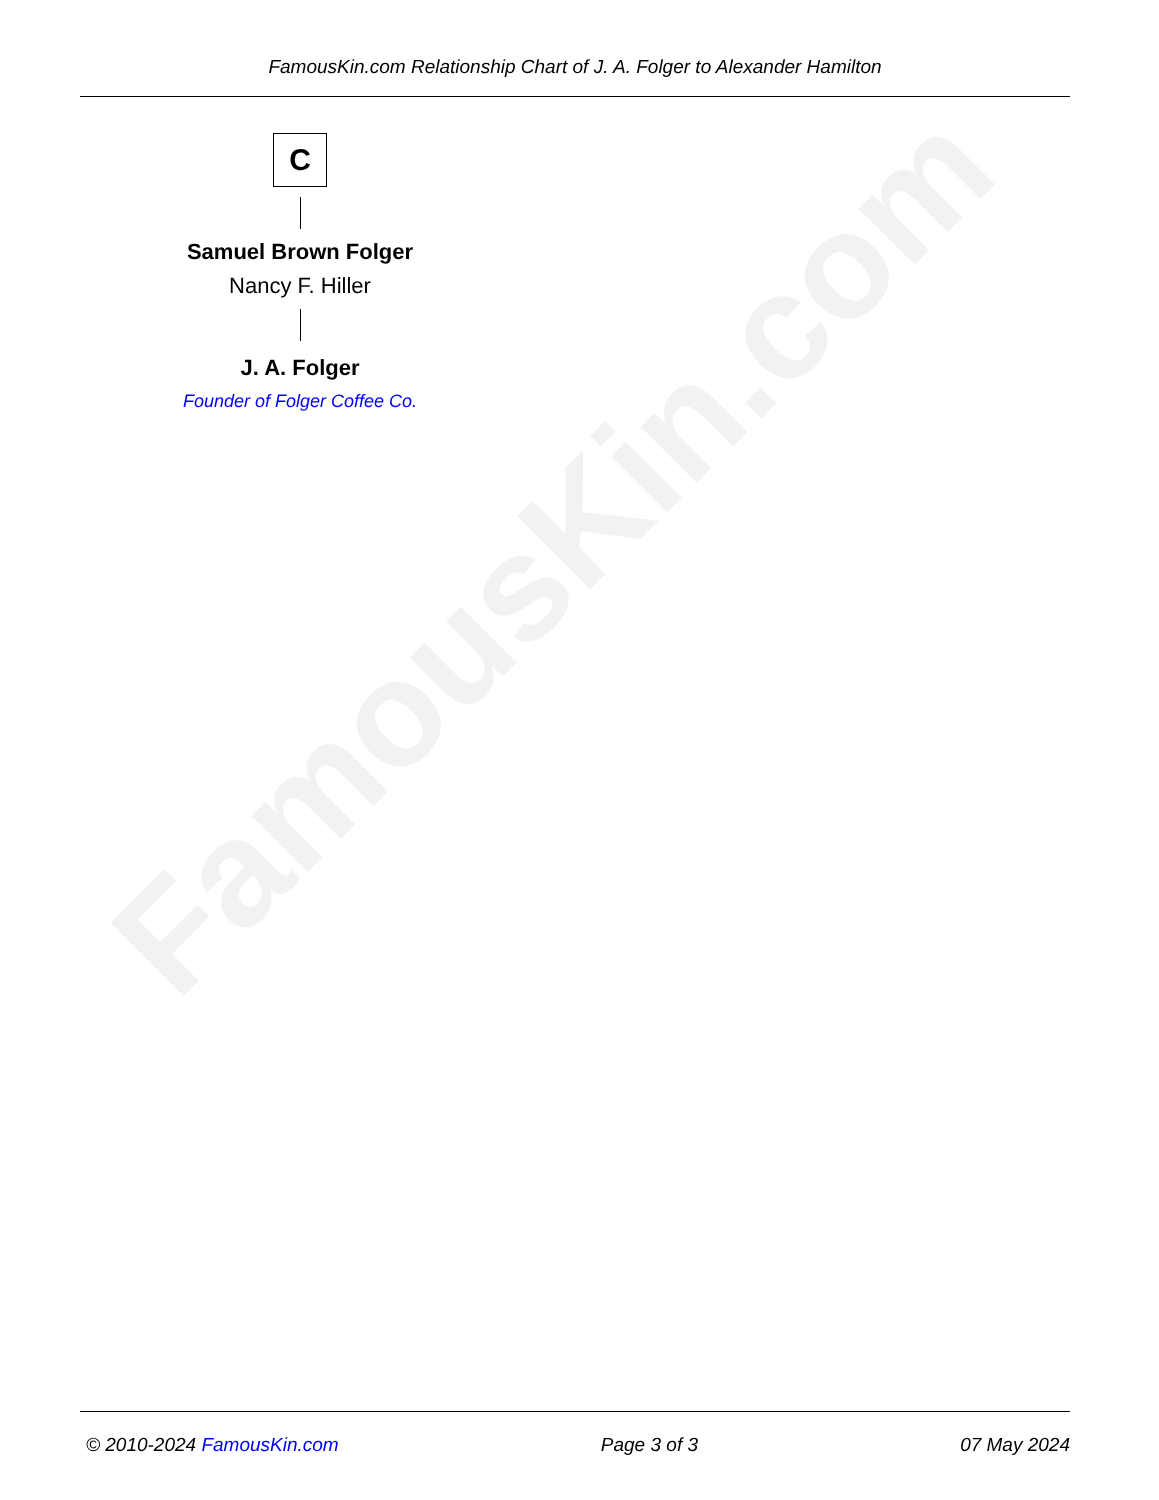FamousKin.com
FamousKin.com Relationship Chart of J. A. Folger to Alexander Hamilton
C
Samuel Brown Folger
Nancy F. Hiller
J. A. Folger
Founder of Folger Coffee Co.
© 2010-2024 FamousKin.com Page 3 of 3 07 May 2024